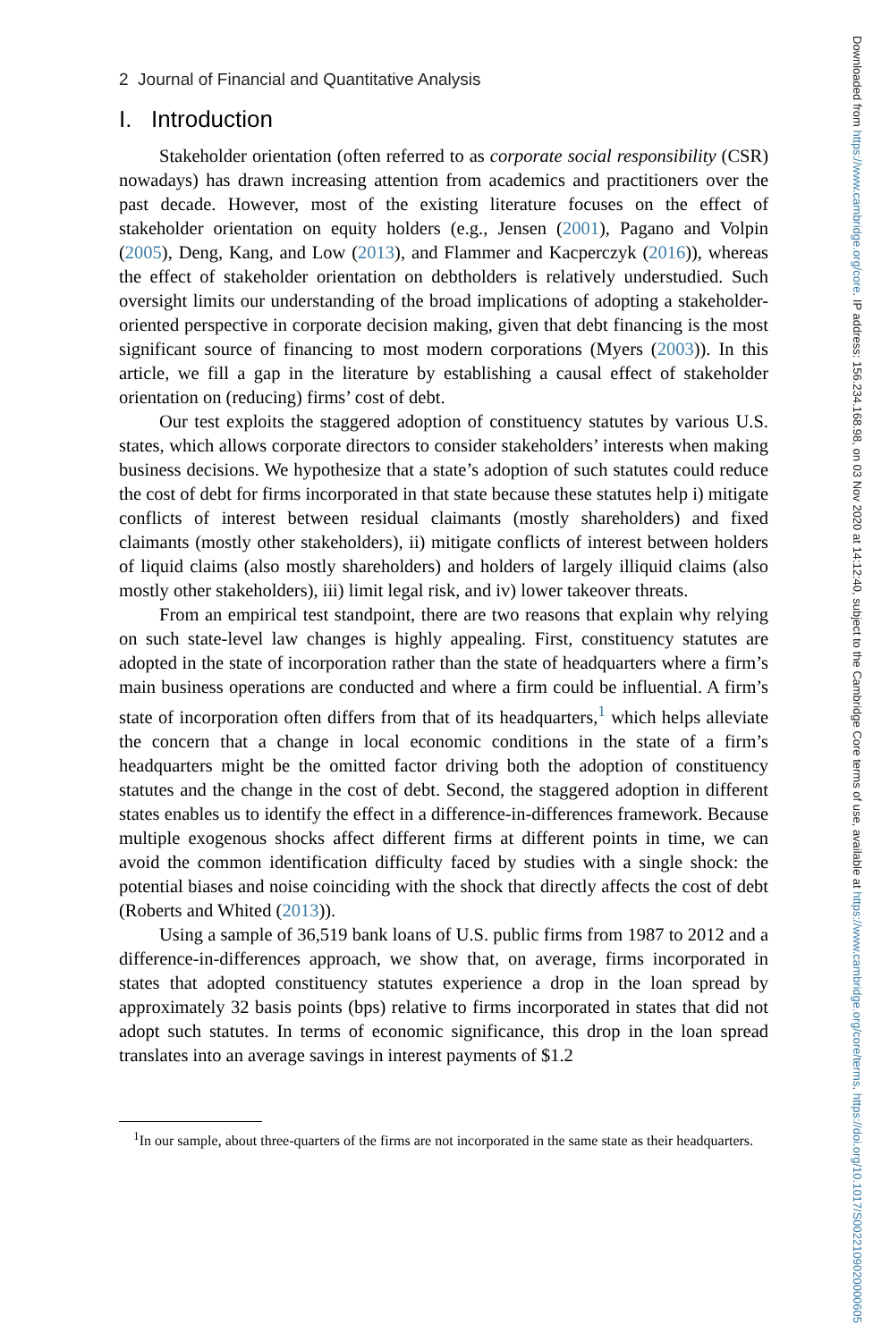2 Journal of Financial and Quantitative Analysis
I. Introduction
Stakeholder orientation (often referred to as corporate social responsibility (CSR) nowadays) has drawn increasing attention from academics and practitioners over the past decade. However, most of the existing literature focuses on the effect of stakeholder orientation on equity holders (e.g., Jensen (2001), Pagano and Volpin (2005), Deng, Kang, and Low (2013), and Flammer and Kacperczyk (2016)), whereas the effect of stakeholder orientation on debtholders is relatively understudied. Such oversight limits our understanding of the broad implications of adopting a stakeholder-oriented perspective in corporate decision making, given that debt financing is the most significant source of financing to most modern corporations (Myers (2003)). In this article, we fill a gap in the literature by establishing a causal effect of stakeholder orientation on (reducing) firms’ cost of debt.
Our test exploits the staggered adoption of constituency statutes by various U.S. states, which allows corporate directors to consider stakeholders’ interests when making business decisions. We hypothesize that a state’s adoption of such statutes could reduce the cost of debt for firms incorporated in that state because these statutes help i) mitigate conflicts of interest between residual claimants (mostly shareholders) and fixed claimants (mostly other stakeholders), ii) mitigate conflicts of interest between holders of liquid claims (also mostly shareholders) and holders of largely illiquid claims (also mostly other stakeholders), iii) limit legal risk, and iv) lower takeover threats.
From an empirical test standpoint, there are two reasons that explain why relying on such state-level law changes is highly appealing. First, constituency statutes are adopted in the state of incorporation rather than the state of headquarters where a firm’s main business operations are conducted and where a firm could be influential. A firm’s state of incorporation often differs from that of its headquarters,<sup>1</sup> which helps alleviate the concern that a change in local economic conditions in the state of a firm’s headquarters might be the omitted factor driving both the adoption of constituency statutes and the change in the cost of debt. Second, the staggered adoption in different states enables us to identify the effect in a difference-in-differences framework. Because multiple exogenous shocks affect different firms at different points in time, we can avoid the common identification difficulty faced by studies with a single shock: the potential biases and noise coinciding with the shock that directly affects the cost of debt (Roberts and Whited (2013)).
Using a sample of 36,519 bank loans of U.S. public firms from 1987 to 2012 and a difference-in-differences approach, we show that, on average, firms incorporated in states that adopted constituency statutes experience a drop in the loan spread by approximately 32 basis points (bps) relative to firms incorporated in states that did not adopt such statutes. In terms of economic significance, this drop in the loan spread translates into an average savings in interest payments of $1.2
<sup>1</sup> In our sample, about three-quarters of the firms are not incorporated in the same state as their headquarters.
Downloaded from https://www.cambridge.org/core. IP address: 156.234.168.98, on 03 Nov 2020 at 14:12:40, subject to the Cambridge Core terms of use, available at https://www.cambridge.org/core/terms. https://doi.org/10.1017/S0022109020000605